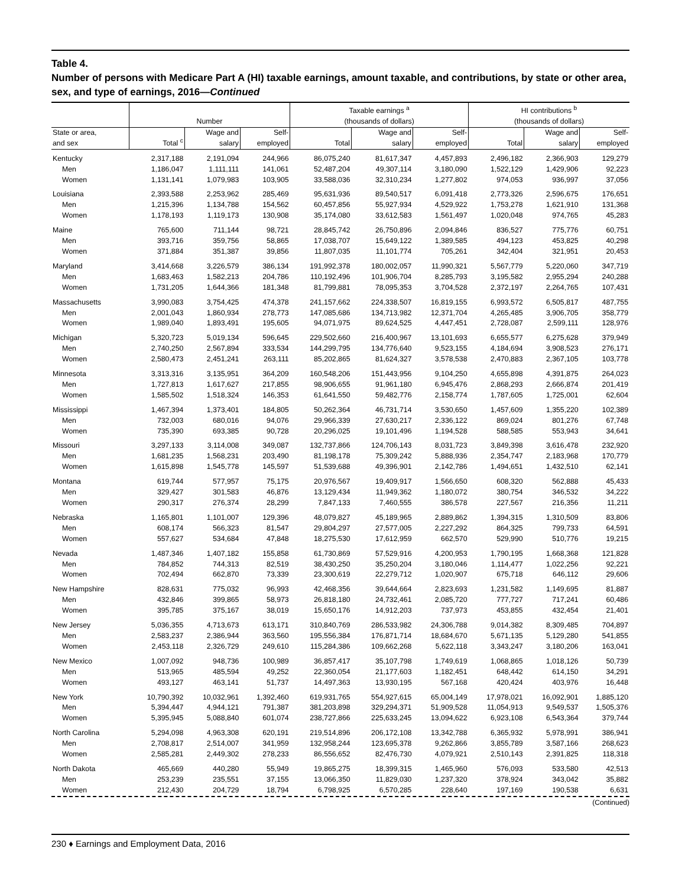Table 4.
Number of persons with Medicare Part A (HI) taxable earnings, amount taxable, and contributions, by state or other area, sex, and type of earnings, 2016—Continued
| | Number | | | Taxable earnings <sup>a</sup> (thousands of dollars) | | | HI contributions <sup>b</sup> (thousands of dollars) | | |
| --- | --- | --- | --- | --- | --- | --- | --- | --- | --- |
| State or area, and sex | Total <sup>c</sup> | Wage and salary | Self- employed | Total | Wage and salary | Self- employed | Total | Wage and salary | Self- employed |
| Kentucky | 2,317,188 | 2,191,094 | 244,966 | 86,075,240 | 81,617,347 | 4,457,893 | 2,496,182 | 2,366,903 | 129,279 |
| Men | 1,186,047 | 1,111,111 | 141,061 | 52,487,204 | 49,307,114 | 3,180,090 | 1,522,129 | 1,429,906 | 92,223 |
| Women | 1,131,141 | 1,079,983 | 103,905 | 33,588,036 | 32,310,234 | 1,277,802 | 974,053 | 936,997 | 37,056 |
| Louisiana | 2,393,588 | 2,253,962 | 285,469 | 95,631,936 | 89,540,517 | 6,091,418 | 2,773,326 | 2,596,675 | 176,651 |
| Men | 1,215,396 | 1,134,788 | 154,562 | 60,457,856 | 55,927,934 | 4,529,922 | 1,753,278 | 1,621,910 | 131,368 |
| Women | 1,178,193 | 1,119,173 | 130,908 | 35,174,080 | 33,612,583 | 1,561,497 | 1,020,048 | 974,765 | 45,283 |
| Maine | 765,600 | 711,144 | 98,721 | 28,845,742 | 26,750,896 | 2,094,846 | 836,527 | 775,776 | 60,751 |
| Men | 393,716 | 359,756 | 58,865 | 17,038,707 | 15,649,122 | 1,389,585 | 494,123 | 453,825 | 40,298 |
| Women | 371,884 | 351,387 | 39,856 | 11,807,035 | 11,101,774 | 705,261 | 342,404 | 321,951 | 20,453 |
| Maryland | 3,414,668 | 3,226,579 | 386,134 | 191,992,378 | 180,002,057 | 11,990,321 | 5,567,779 | 5,220,060 | 347,719 |
| Men | 1,683,463 | 1,582,213 | 204,786 | 110,192,496 | 101,906,704 | 8,285,793 | 3,195,582 | 2,955,294 | 240,288 |
| Women | 1,731,205 | 1,644,366 | 181,348 | 81,799,881 | 78,095,353 | 3,704,528 | 2,372,197 | 2,264,765 | 107,431 |
| Massachusetts | 3,990,083 | 3,754,425 | 474,378 | 241,157,662 | 224,338,507 | 16,819,155 | 6,993,572 | 6,505,817 | 487,755 |
| Men | 2,001,043 | 1,860,934 | 278,773 | 147,085,686 | 134,713,982 | 12,371,704 | 4,265,485 | 3,906,705 | 358,779 |
| Women | 1,989,040 | 1,893,491 | 195,605 | 94,071,975 | 89,624,525 | 4,447,451 | 2,728,087 | 2,599,111 | 128,976 |
| Michigan | 5,320,723 | 5,019,134 | 596,645 | 229,502,660 | 216,400,967 | 13,101,693 | 6,655,577 | 6,275,628 | 379,949 |
| Men | 2,740,250 | 2,567,894 | 333,534 | 144,299,795 | 134,776,640 | 9,523,155 | 4,184,694 | 3,908,523 | 276,171 |
| Women | 2,580,473 | 2,451,241 | 263,111 | 85,202,865 | 81,624,327 | 3,578,538 | 2,470,883 | 2,367,105 | 103,778 |
| Minnesota | 3,313,316 | 3,135,951 | 364,209 | 160,548,206 | 151,443,956 | 9,104,250 | 4,655,898 | 4,391,875 | 264,023 |
| Men | 1,727,813 | 1,617,627 | 217,855 | 98,906,655 | 91,961,180 | 6,945,476 | 2,868,293 | 2,666,874 | 201,419 |
| Women | 1,585,502 | 1,518,324 | 146,353 | 61,641,550 | 59,482,776 | 2,158,774 | 1,787,605 | 1,725,001 | 62,604 |
| Mississippi | 1,467,394 | 1,373,401 | 184,805 | 50,262,364 | 46,731,714 | 3,530,650 | 1,457,609 | 1,355,220 | 102,389 |
| Men | 732,003 | 680,016 | 94,076 | 29,966,339 | 27,630,217 | 2,336,122 | 869,024 | 801,276 | 67,748 |
| Women | 735,390 | 693,385 | 90,728 | 20,296,025 | 19,101,496 | 1,194,528 | 588,585 | 553,943 | 34,641 |
| Missouri | 3,297,133 | 3,114,008 | 349,087 | 132,737,866 | 124,706,143 | 8,031,723 | 3,849,398 | 3,616,478 | 232,920 |
| Men | 1,681,235 | 1,568,231 | 203,490 | 81,198,178 | 75,309,242 | 5,888,936 | 2,354,747 | 2,183,968 | 170,779 |
| Women | 1,615,898 | 1,545,778 | 145,597 | 51,539,688 | 49,396,901 | 2,142,786 | 1,494,651 | 1,432,510 | 62,141 |
| Montana | 619,744 | 577,957 | 75,175 | 20,976,567 | 19,409,917 | 1,566,650 | 608,320 | 562,888 | 45,433 |
| Men | 329,427 | 301,583 | 46,876 | 13,129,434 | 11,949,362 | 1,180,072 | 380,754 | 346,532 | 34,222 |
| Women | 290,317 | 276,374 | 28,299 | 7,847,133 | 7,460,555 | 386,578 | 227,567 | 216,356 | 11,211 |
| Nebraska | 1,165,801 | 1,101,007 | 129,396 | 48,079,827 | 45,189,965 | 2,889,862 | 1,394,315 | 1,310,509 | 83,806 |
| Men | 608,174 | 566,323 | 81,547 | 29,804,297 | 27,577,005 | 2,227,292 | 864,325 | 799,733 | 64,591 |
| Women | 557,627 | 534,684 | 47,848 | 18,275,530 | 17,612,959 | 662,570 | 529,990 | 510,776 | 19,215 |
| Nevada | 1,487,346 | 1,407,182 | 155,858 | 61,730,869 | 57,529,916 | 4,200,953 | 1,790,195 | 1,668,368 | 121,828 |
| Men | 784,852 | 744,313 | 82,519 | 38,430,250 | 35,250,204 | 3,180,046 | 1,114,477 | 1,022,256 | 92,221 |
| Women | 702,494 | 662,870 | 73,339 | 23,300,619 | 22,279,712 | 1,020,907 | 675,718 | 646,112 | 29,606 |
| New Hampshire | 828,631 | 775,032 | 96,993 | 42,468,356 | 39,644,664 | 2,823,693 | 1,231,582 | 1,149,695 | 81,887 |
| Men | 432,846 | 399,865 | 58,973 | 26,818,180 | 24,732,461 | 2,085,720 | 777,727 | 717,241 | 60,486 |
| Women | 395,785 | 375,167 | 38,019 | 15,650,176 | 14,912,203 | 737,973 | 453,855 | 432,454 | 21,401 |
| New Jersey | 5,036,355 | 4,713,673 | 613,171 | 310,840,769 | 286,533,982 | 24,306,788 | 9,014,382 | 8,309,485 | 704,897 |
| Men | 2,583,237 | 2,386,944 | 363,560 | 195,556,384 | 176,871,714 | 18,684,670 | 5,671,135 | 5,129,280 | 541,855 |
| Women | 2,453,118 | 2,326,729 | 249,610 | 115,284,386 | 109,662,268 | 5,622,118 | 3,343,247 | 3,180,206 | 163,041 |
| New Mexico | 1,007,092 | 948,736 | 100,989 | 36,857,417 | 35,107,798 | 1,749,619 | 1,068,865 | 1,018,126 | 50,739 |
| Men | 513,965 | 485,594 | 49,252 | 22,360,054 | 21,177,603 | 1,182,451 | 648,442 | 614,150 | 34,291 |
| Women | 493,127 | 463,141 | 51,737 | 14,497,363 | 13,930,195 | 567,168 | 420,424 | 403,976 | 16,448 |
| New York | 10,790,392 | 10,032,961 | 1,392,460 | 619,931,765 | 554,927,615 | 65,004,149 | 17,978,021 | 16,092,901 | 1,885,120 |
| Men | 5,394,447 | 4,944,121 | 791,387 | 381,203,898 | 329,294,371 | 51,909,528 | 11,054,913 | 9,549,537 | 1,505,376 |
| Women | 5,395,945 | 5,088,840 | 601,074 | 238,727,866 | 225,633,245 | 13,094,622 | 6,923,108 | 6,543,364 | 379,744 |
| North Carolina | 5,294,098 | 4,963,308 | 620,191 | 219,514,896 | 206,172,108 | 13,342,788 | 6,365,932 | 5,978,991 | 386,941 |
| Men | 2,708,817 | 2,514,007 | 341,959 | 132,958,244 | 123,695,378 | 9,262,866 | 3,855,789 | 3,587,166 | 268,623 |
| Women | 2,585,281 | 2,449,302 | 278,233 | 86,556,652 | 82,476,730 | 4,079,921 | 2,510,143 | 2,391,825 | 118,318 |
| North Dakota | 465,669 | 440,280 | 55,949 | 19,865,275 | 18,399,315 | 1,465,960 | 576,093 | 533,580 | 42,513 |
| Men | 253,239 | 235,551 | 37,155 | 13,066,350 | 11,829,030 | 1,237,320 | 378,924 | 343,042 | 35,882 |
| Women | 212,430 | 204,729 | 18,794 | 6,798,925 | 6,570,285 | 228,640 | 197,169 | 190,538 | 6,631 |
(Continued)
230 ♦ Earnings and Employment Data, 2016